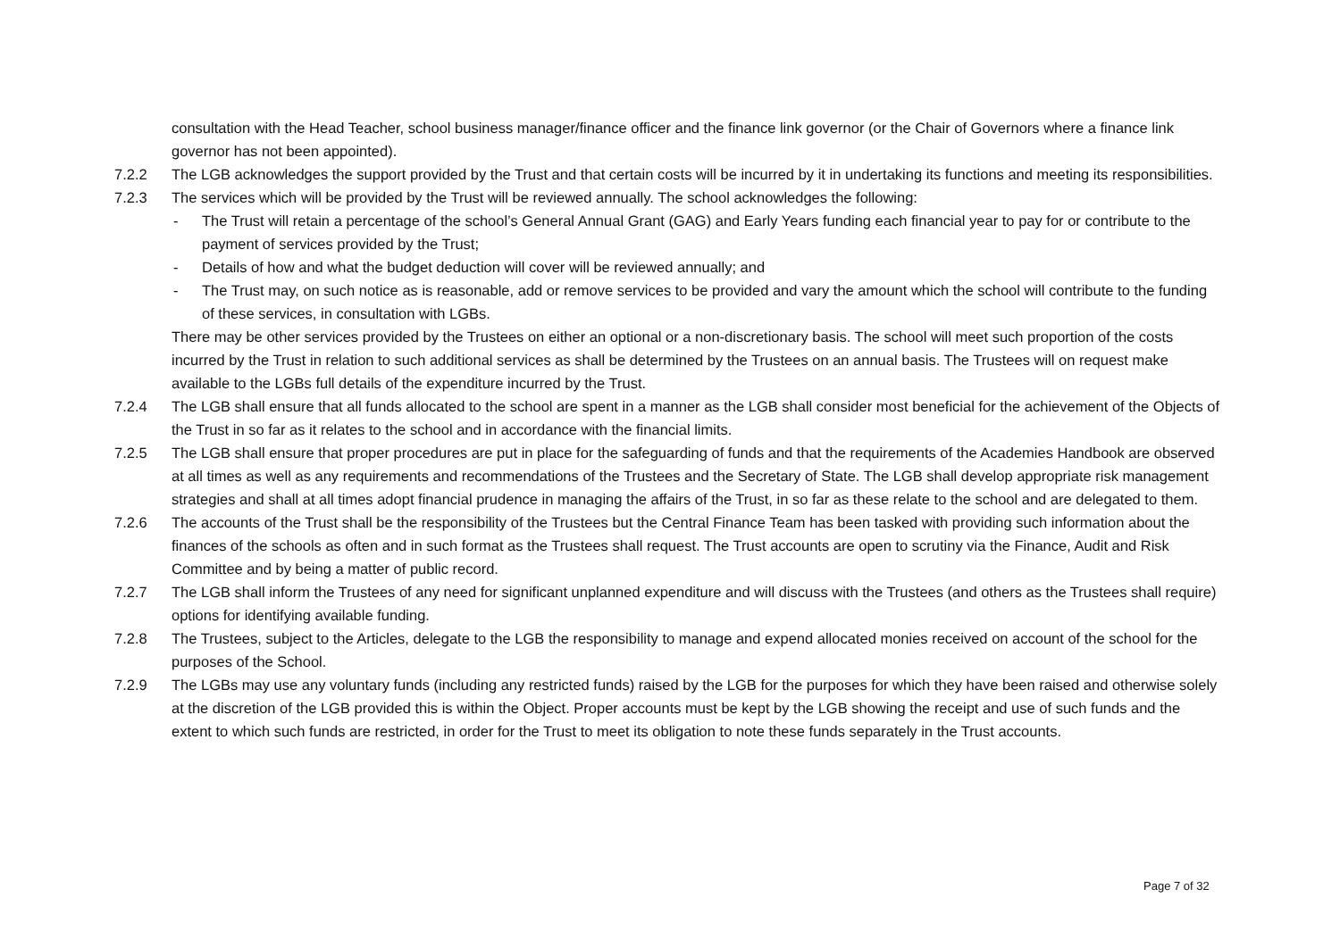consultation with the Head Teacher, school business manager/finance officer and the finance link governor (or the Chair of Governors where a finance link governor has not been appointed).
7.2.2 The LGB acknowledges the support provided by the Trust and that certain costs will be incurred by it in undertaking its functions and meeting its responsibilities.
7.2.3 The services which will be provided by the Trust will be reviewed annually. The school acknowledges the following:
- The Trust will retain a percentage of the school’s General Annual Grant (GAG) and Early Years funding each financial year to pay for or contribute to the payment of services provided by the Trust;
- Details of how and what the budget deduction will cover will be reviewed annually; and
- The Trust may, on such notice as is reasonable, add or remove services to be provided and vary the amount which the school will contribute to the funding of these services, in consultation with LGBs.
There may be other services provided by the Trustees on either an optional or a non-discretionary basis. The school will meet such proportion of the costs incurred by the Trust in relation to such additional services as shall be determined by the Trustees on an annual basis. The Trustees will on request make available to the LGBs full details of the expenditure incurred by the Trust.
7.2.4 The LGB shall ensure that all funds allocated to the school are spent in a manner as the LGB shall consider most beneficial for the achievement of the Objects of the Trust in so far as it relates to the school and in accordance with the financial limits.
7.2.5 The LGB shall ensure that proper procedures are put in place for the safeguarding of funds and that the requirements of the Academies Handbook are observed at all times as well as any requirements and recommendations of the Trustees and the Secretary of State. The LGB shall develop appropriate risk management strategies and shall at all times adopt financial prudence in managing the affairs of the Trust, in so far as these relate to the school and are delegated to them.
7.2.6 The accounts of the Trust shall be the responsibility of the Trustees but the Central Finance Team has been tasked with providing such information about the finances of the schools as often and in such format as the Trustees shall request. The Trust accounts are open to scrutiny via the Finance, Audit and Risk Committee and by being a matter of public record.
7.2.7 The LGB shall inform the Trustees of any need for significant unplanned expenditure and will discuss with the Trustees (and others as the Trustees shall require) options for identifying available funding.
7.2.8 The Trustees, subject to the Articles, delegate to the LGB the responsibility to manage and expend allocated monies received on account of the school for the purposes of the School.
7.2.9 The LGBs may use any voluntary funds (including any restricted funds) raised by the LGB for the purposes for which they have been raised and otherwise solely at the discretion of the LGB provided this is within the Object. Proper accounts must be kept by the LGB showing the receipt and use of such funds and the extent to which such funds are restricted, in order for the Trust to meet its obligation to note these funds separately in the Trust accounts.
Page 7 of 32